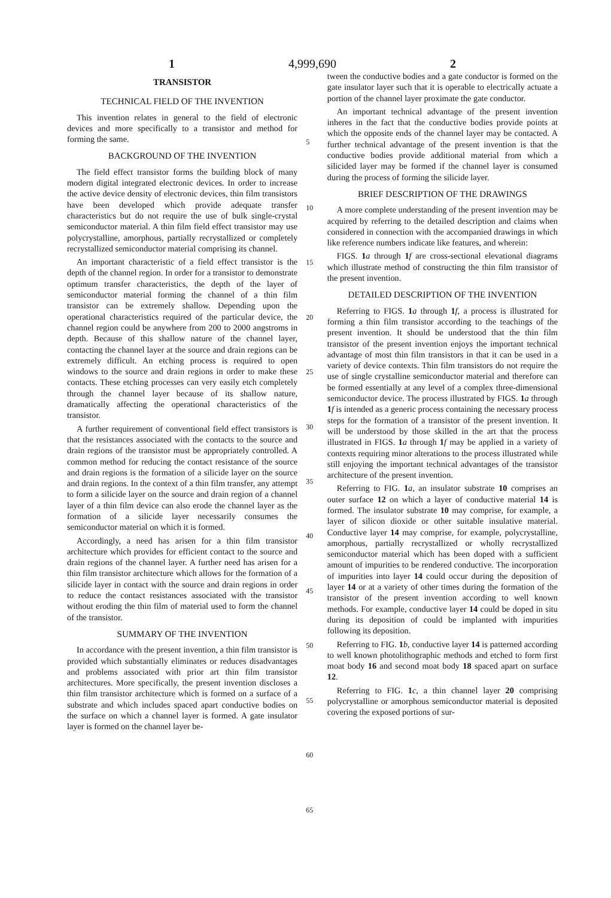1 4,999,690 2
TRANSISTOR
TECHNICAL FIELD OF THE INVENTION
This invention relates in general to the field of electronic devices and more specifically to a transistor and method for forming the same.
BACKGROUND OF THE INVENTION
The field effect transistor forms the building block of many modern digital integrated electronic devices. In order to increase the active device density of electronic devices, thin film transistors have been developed which provide adequate transfer characteristics but do not require the use of bulk single-crystal semiconductor material. A thin film field effect transistor may use polycrystalline, amorphous, partially recrystallized or completely recrystallized semiconductor material comprising its channel.
An important characteristic of a field effect transistor is the depth of the channel region. In order for a transistor to demonstrate optimum transfer characteristics, the depth of the layer of semiconductor material forming the channel of a thin film transistor can be extremely shallow. Depending upon the operational characteristics required of the particular device, the channel region could be anywhere from 200 to 2000 angstroms in depth. Because of this shallow nature of the channel layer, contacting the channel layer at the source and drain regions can be extremely difficult. An etching process is required to open windows to the source and drain regions in order to make these contacts. These etching processes can very easily etch completely through the channel layer because of its shallow nature, dramatically affecting the operational characteristics of the transistor.
A further requirement of conventional field effect transistors is that the resistances associated with the contacts to the source and drain regions of the transistor must be appropriately controlled. A common method for reducing the contact resistance of the source and drain regions is the formation of a silicide layer on the source and drain regions. In the context of a thin film transfer, any attempt to form a silicide layer on the source and drain region of a channel layer of a thin film device can also erode the channel layer as the formation of a silicide layer necessarily consumes the semiconductor material on which it is formed.
Accordingly, a need has arisen for a thin film transistor architecture which provides for efficient contact to the source and drain regions of the channel layer. A further need has arisen for a thin film transistor architecture which allows for the formation of a silicide layer in contact with the source and drain regions in order to reduce the contact resistances associated with the transistor without eroding the thin film of material used to form the channel of the transistor.
SUMMARY OF THE INVENTION
In accordance with the present invention, a thin film transistor is provided which substantially eliminates or reduces disadvantages and problems associated with prior art thin film transistor architectures. More specifically, the present invention discloses a thin film transistor architecture which is formed on a surface of a substrate and which includes spaced apart conductive bodies on the surface on which a channel layer is formed. A gate insulator layer is formed on the channel layer be-
5
10
15
20
25
30
35
40
45
50
55
60
65
tween the conductive bodies and a gate conductor is formed on the gate insulator layer such that it is operable to electrically actuate a portion of the channel layer proximate the gate conductor.
An important technical advantage of the present invention inheres in the fact that the conductive bodies provide points at which the opposite ends of the channel layer may be contacted. A further technical advantage of the present invention is that the conductive bodies provide additional material from which a silicided layer may be formed if the channel layer is consumed during the process of forming the silicide layer.
BRIEF DESCRIPTION OF THE DRAWINGS
A more complete understanding of the present invention may be acquired by referring to the detailed description and claims when considered in connection with the accompanied drawings in which like reference numbers indicate like features, and wherein:
FIGS. 1 a through 1 f are cross-sectional elevational diagrams which illustrate method of constructing the thin film transistor of the present invention.
DETAILED DESCRIPTION OF THE INVENTION
Referring to FIGS. 1 a through 1 f, a process is illustrated for forming a thin film transistor according to the teachings of the present invention. It should be understood that the thin film transistor of the present invention enjoys the important technical advantage of most thin film transistors in that it can be used in a variety of device contexts. Thin film transistors do not require the use of single crystalline semiconductor material and therefore can be formed essentially at any level of a complex three-dimensional semiconductor device. The process illustrated by FIGS. 1 a through 1 f is intended as a generic process containing the necessary process steps for the formation of a transistor of the present invention. It will be understood by those skilled in the art that the process illustrated in FIGS. 1 a through 1 f may be applied in a variety of contexts requiring minor alterations to the process illustrated while still enjoying the important technical advantages of the transistor architecture of the present invention.
Referring to FIG. 1 a, an insulator substrate 10 comprises an outer surface 12 on which a layer of conductive material 14 is formed. The insulator substrate 10 may comprise, for example, a layer of silicon dioxide or other suitable insulative material. Conductive layer 14 may comprise, for example, polycrystalline, amorphous, partially recrystallized or wholly recrystallized semiconductor material which has been doped with a sufficient amount of impurities to be rendered conductive. The incorporation of impurities into layer 14 could occur during the deposition of layer 14 or at a variety of other times during the formation of the transistor of the present invention according to well known methods. For example, conductive layer 14 could be doped in situ during its deposition of could be implanted with impurities following its deposition.
Referring to FIG. 1 b, conductive layer 14 is patterned according to well known photolithographic methods and etched to form first moat body 16 and second moat body 18 spaced apart on surface 12.
Referring to FIG. 1 c, a thin channel layer 20 comprising polycrystalline or amorphous semiconductor material is deposited covering the exposed portions of sur-